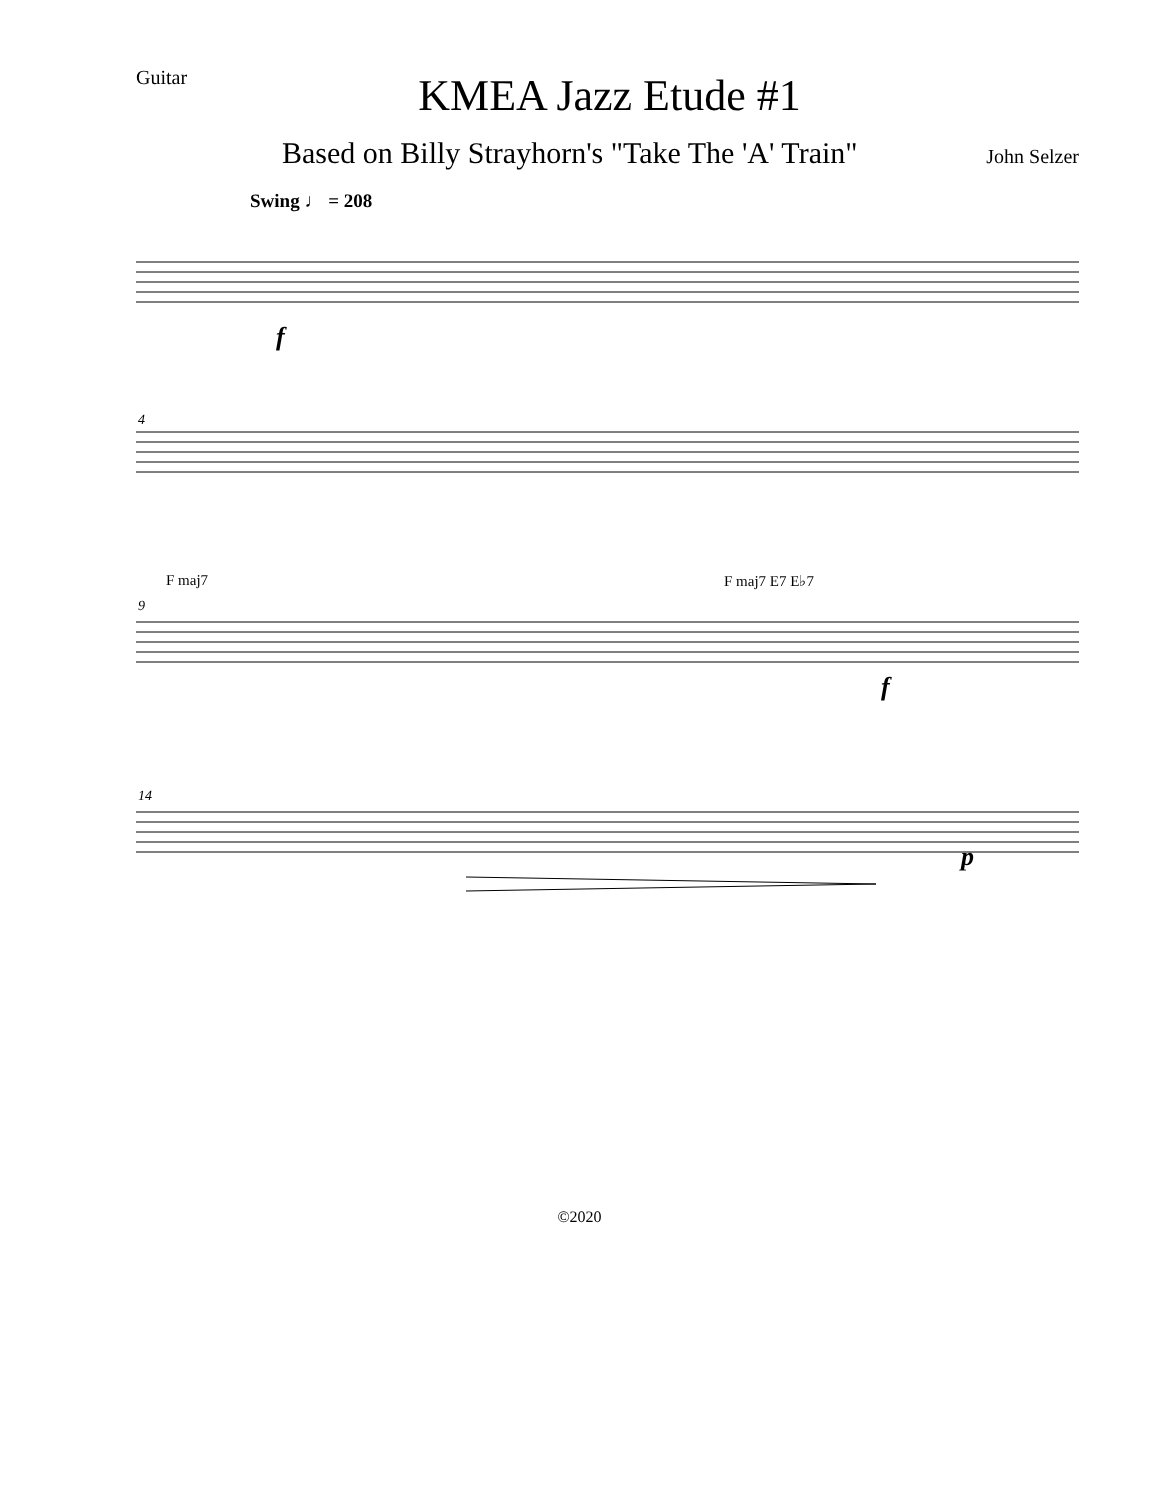Guitar
KMEA Jazz Etude #1
Based on Billy Strayhorn's "Take The 'A' Train" John Selzer
Swing ♩ = 208
f
4
F maj7 F maj7 E7 E♭7
9
f
14
p
©2020